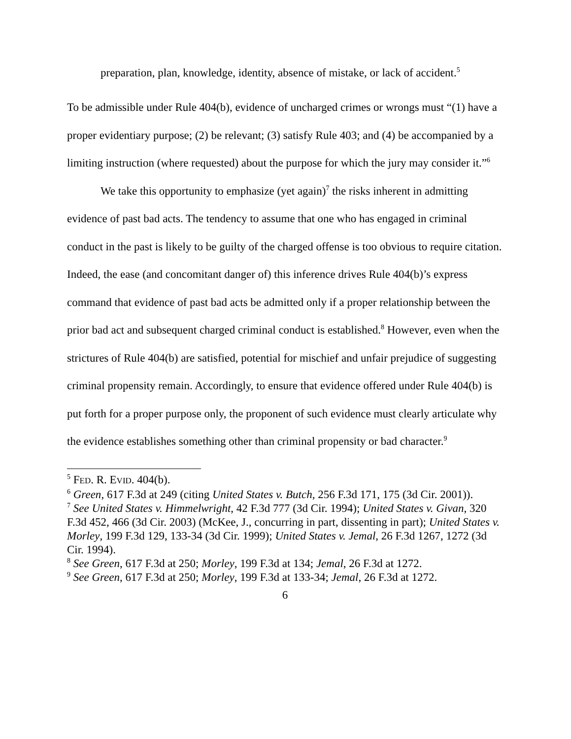preparation, plan, knowledge, identity, absence of mistake, or lack of accident.<sup>5</sup>
To be admissible under Rule 404(b), evidence of uncharged crimes or wrongs must “(1) have a proper evidentiary purpose; (2) be relevant; (3) satisfy Rule 403; and (4) be accompanied by a limiting instruction (where requested) about the purpose for which the jury may consider it.”<sup>6</sup>
We take this opportunity to emphasize (yet again)<sup>7</sup> the risks inherent in admitting evidence of past bad acts. The tendency to assume that one who has engaged in criminal conduct in the past is likely to be guilty of the charged offense is too obvious to require citation. Indeed, the ease (and concomitant danger of) this inference drives Rule 404(b)’s express command that evidence of past bad acts be admitted only if a proper relationship between the prior bad act and subsequent charged criminal conduct is established.<sup>8</sup> However, even when the strictures of Rule 404(b) are satisfied, potential for mischief and unfair prejudice of suggesting criminal propensity remain. Accordingly, to ensure that evidence offered under Rule 404(b) is put forth for a proper purpose only, the proponent of such evidence must clearly articulate why the evidence establishes something other than criminal propensity or bad character.<sup>9</sup>
<sup>5</sup> FED. R. EVID. 404(b).
<sup>6</sup> Green, 617 F.3d at 249 (citing United States v. Butch, 256 F.3d 171, 175 (3d Cir. 2001)).
<sup>7</sup> See United States v. Himmelwright, 42 F.3d 777 (3d Cir. 1994); United States v. Givan, 320 F.3d 452, 466 (3d Cir. 2003) (McKee, J., concurring in part, dissenting in part); United States v. Morley, 199 F.3d 129, 133-34 (3d Cir. 1999); United States v. Jemal, 26 F.3d 1267, 1272 (3d Cir. 1994).
<sup>8</sup> See Green, 617 F.3d at 250; Morley, 199 F.3d at 134; Jemal, 26 F.3d at 1272.
<sup>9</sup> See Green, 617 F.3d at 250; Morley, 199 F.3d at 133-34; Jemal, 26 F.3d at 1272.
6